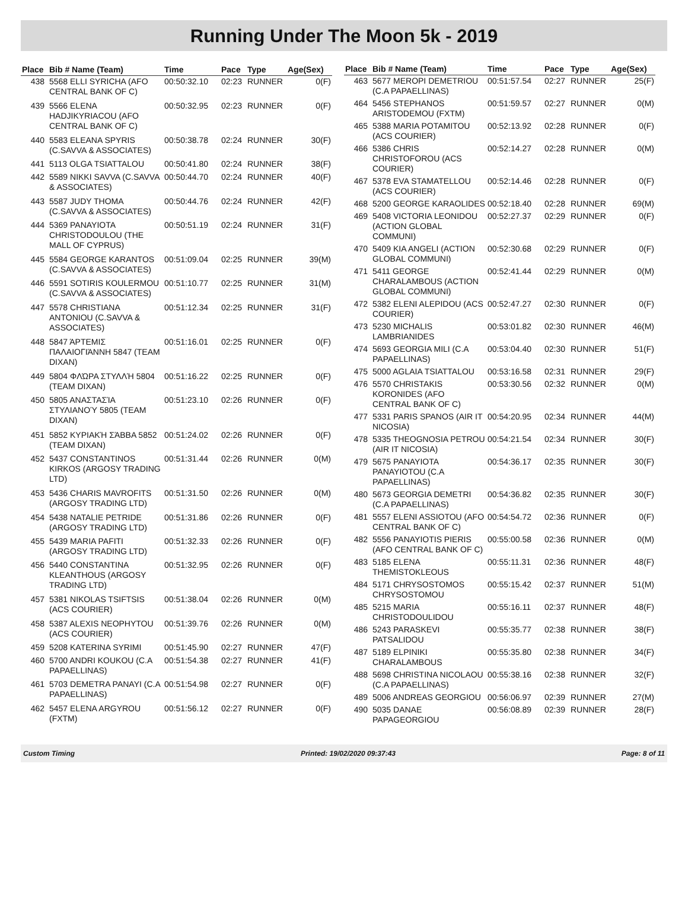Running Under The Moon 5k - 2019
| Place | Bib # Name (Team) | Time | Pace | Type | Age(Sex) |
| --- | --- | --- | --- | --- | --- |
| 438 | 5568 ELLI SYRICHA (AFO CENTRAL BANK OF C) | 00:50:32.10 | 02:23 | RUNNER | 0(F) |
| 439 | 5566 ELENA HADJIKYRIACOU (AFO CENTRAL BANK OF C) | 00:50:32.95 | 02:23 | RUNNER | 0(F) |
| 440 | 5583 ELEANA SPYRIS (C.SAVVA & ASSOCIATES) | 00:50:38.78 | 02:24 | RUNNER | 30(F) |
| 441 | 5113 OLGA TSIATTALOU | 00:50:41.80 | 02:24 | RUNNER | 38(F) |
| 442 | 5589 NIKKI SAVVA (C.SAVVA & ASSOCIATES) | 00:50:44.70 | 02:24 | RUNNER | 40(F) |
| 443 | 5587 JUDY THOMA (C.SAVVA & ASSOCIATES) | 00:50:44.76 | 02:24 | RUNNER | 42(F) |
| 444 | 5369 PANAYIOTA CHRISTODOULOU (THE MALL OF CYPRUS) | 00:50:51.19 | 02:24 | RUNNER | 31(F) |
| 445 | 5584 GEORGE KARANTOS (C.SAVVA & ASSOCIATES) | 00:51:09.04 | 02:25 | RUNNER | 39(M) |
| 446 | 5591 SOTIRIS KOULERMOU (C.SAVVA & ASSOCIATES) | 00:51:10.77 | 02:25 | RUNNER | 31(M) |
| 447 | 5578 CHRISTIANA ANTONIOU (C.SAVVA & ASSOCIATES) | 00:51:12.34 | 02:25 | RUNNER | 31(F) |
| 448 | 5847 ΆΡΤΕΜΙΣ ΠΑΛΑΙΟΓΙΆΝΝΗ 5847 (TEAM DIXAN) | 00:51:16.01 | 02:25 | RUNNER | 0(F) |
| 449 | 5804 ΦΛΏΡΑ ΣΤΥΛΛΉ 5804 (TEAM DIXAN) | 00:51:16.22 | 02:25 | RUNNER | 0(F) |
| 450 | 5805 ΑΝΑΣΤΑΣΊΑ ΣΤΥΛΙΑΝΟΎ 5805 (TEAM DIXAN) | 00:51:23.10 | 02:26 | RUNNER | 0(F) |
| 451 | 5852 ΚΥΡΙΑΚΉ ΣΆΒΒΑ 5852 (TEAM DIXAN) | 00:51:24.02 | 02:26 | RUNNER | 0(F) |
| 452 | 5437 CONSTANTINOS KIRKOS (ARGOSY TRADING LTD) | 00:51:31.44 | 02:26 | RUNNER | 0(M) |
| 453 | 5436 CHARIS MAVROFITS (ARGOSY TRADING LTD) | 00:51:31.50 | 02:26 | RUNNER | 0(M) |
| 454 | 5438 NATALIE PETRIDE (ARGOSY TRADING LTD) | 00:51:31.86 | 02:26 | RUNNER | 0(F) |
| 455 | 5439 MARIA PAFITI (ARGOSY TRADING LTD) | 00:51:32.33 | 02:26 | RUNNER | 0(F) |
| 456 | 5440 CONSTANTINA KLEANTHOUS (ARGOSY TRADING LTD) | 00:51:32.95 | 02:26 | RUNNER | 0(F) |
| 457 | 5381 NIKOLAS TSIFTSIS (ACS COURIER) | 00:51:38.04 | 02:26 | RUNNER | 0(M) |
| 458 | 5387 ALEXIS NEOPHYTOU (ACS COURIER) | 00:51:39.76 | 02:26 | RUNNER | 0(M) |
| 459 | 5208 KATERINA SYRIMI | 00:51:45.90 | 02:27 | RUNNER | 47(F) |
| 460 | 5700 ANDRI KOUKOU (C.A PAPAELLINAS) | 00:51:54.38 | 02:27 | RUNNER | 41(F) |
| 461 | 5703 DEMETRA PANAYI (C.A PAPAELLINAS) | 00:51:54.98 | 02:27 | RUNNER | 0(F) |
| 462 | 5457 ELENA ARGYROU (FXTM) | 00:51:56.12 | 02:27 | RUNNER | 0(F) |
| Place | Bib # Name (Team) | Time | Pace | Type | Age(Sex) |
| --- | --- | --- | --- | --- | --- |
| 463 | 5677 MEROPI DEMETRIOU (C.A PAPAELLINAS) | 00:51:57.54 | 02:27 | RUNNER | 25(F) |
| 464 | 5456 STEPHANOS ARISTODEMOU (FXTM) | 00:51:59.57 | 02:27 | RUNNER | 0(M) |
| 465 | 5388 MARIA POTAMITOU (ACS COURIER) | 00:52:13.92 | 02:28 | RUNNER | 0(F) |
| 466 | 5386 CHRIS CHRISTOFOROU (ACS COURIER) | 00:52:14.27 | 02:28 | RUNNER | 0(M) |
| 467 | 5378 EVA STAMATELLOU (ACS COURIER) | 00:52:14.46 | 02:28 | RUNNER | 0(F) |
| 468 | 5200 GEORGE KARAOLIDES | 00:52:18.40 | 02:28 | RUNNER | 69(M) |
| 469 | 5408 VICTORIA LEONIDOU (ACTION GLOBAL COMMUNI) | 00:52:27.37 | 02:29 | RUNNER | 0(F) |
| 470 | 5409 KIA ANGELI (ACTION GLOBAL COMMUNI) | 00:52:30.68 | 02:29 | RUNNER | 0(F) |
| 471 | 5411 GEORGE CHARALAMBOUS (ACTION GLOBAL COMMUNI) | 00:52:41.44 | 02:29 | RUNNER | 0(M) |
| 472 | 5382 ELENI ALEPIDOU (ACS COURIER) | 00:52:47.27 | 02:30 | RUNNER | 0(F) |
| 473 | 5230 MICHALIS LAMBRIANIDES | 00:53:01.82 | 02:30 | RUNNER | 46(M) |
| 474 | 5693 GEORGIA MILI (C.A PAPAELLINAS) | 00:53:04.40 | 02:30 | RUNNER | 51(F) |
| 475 | 5000 AGLAIA TSIATTALOU | 00:53:16.58 | 02:31 | RUNNER | 29(F) |
| 476 | 5570 CHRISTAKIS KORONIDES (AFO CENTRAL BANK OF C) | 00:53:30.56 | 02:32 | RUNNER | 0(M) |
| 477 | 5331 PARIS SPANOS (AIR IT NICOSIA) | 00:54:20.95 | 02:34 | RUNNER | 44(M) |
| 478 | 5335 THEOGNOSIA PETROU (AIR IT NICOSIA) | 00:54:21.54 | 02:34 | RUNNER | 30(F) |
| 479 | 5675 PANAYIOTA PANAYIOTOU (C.A PAPAELLINAS) | 00:54:36.17 | 02:35 | RUNNER | 30(F) |
| 480 | 5673 GEORGIA DEMETRI (C.A PAPAELLINAS) | 00:54:36.82 | 02:35 | RUNNER | 30(F) |
| 481 | 5557 ELENI ASSIOTOU (AFO CENTRAL BANK OF C) | 00:54:54.72 | 02:36 | RUNNER | 0(F) |
| 482 | 5556 PANAYIOTIS PIERIS (AFO CENTRAL BANK OF C) | 00:55:00.58 | 02:36 | RUNNER | 0(M) |
| 483 | 5185 ELENA THEMISTOKLEOUS | 00:55:11.31 | 02:36 | RUNNER | 48(F) |
| 484 | 5171 CHRYSOSTOMOS CHRYSOSTOMOU | 00:55:15.42 | 02:37 | RUNNER | 51(M) |
| 485 | 5215 MARIA CHRISTODOULIDOU | 00:55:16.11 | 02:37 | RUNNER | 48(F) |
| 486 | 5243 PARASKEVI PATSALIDOU | 00:55:35.77 | 02:38 | RUNNER | 38(F) |
| 487 | 5189 ELPINIKI CHARALAMBOUS | 00:55:35.80 | 02:38 | RUNNER | 34(F) |
| 488 | 5698 CHRISTINA NICOLAOU (C.A PAPAELLINAS) | 00:55:38.16 | 02:38 | RUNNER | 32(F) |
| 489 | 5006 ANDREAS GEORGIOU | 00:56:06.97 | 02:39 | RUNNER | 27(M) |
| 490 | 5035 DANAE PAPAGEORGIOU | 00:56:08.89 | 02:39 | RUNNER | 28(F) |
Custom Timing Printed: 19/02/2020 09:37:43 Page: 8 of 11